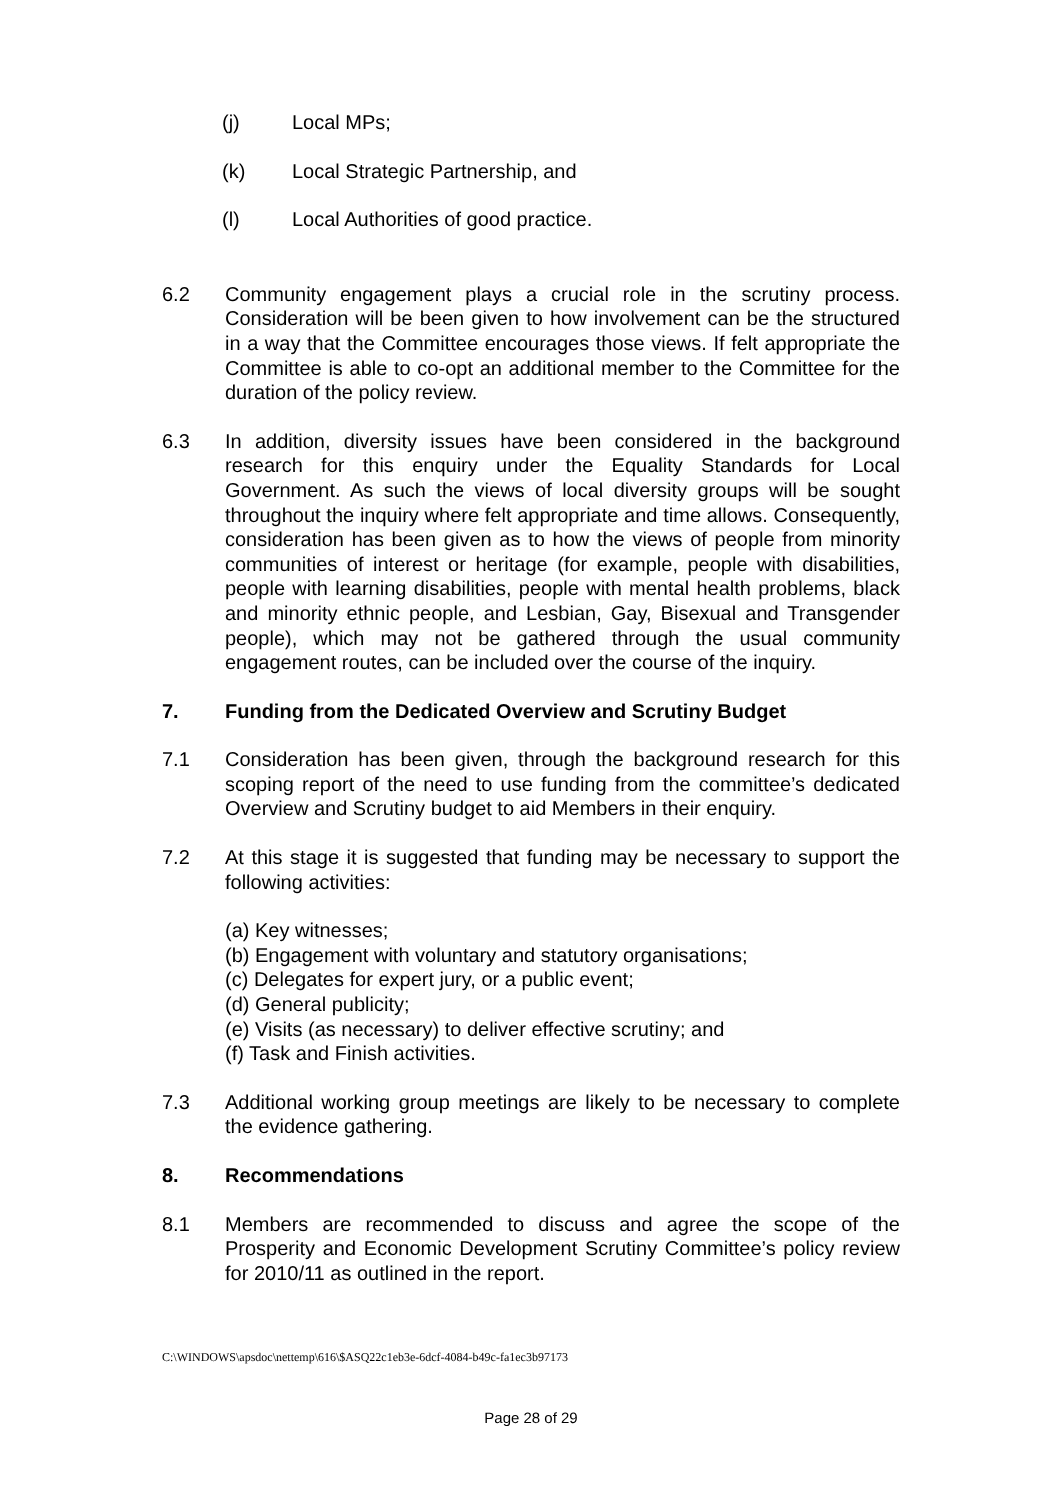(j) Local MPs;
(k) Local Strategic Partnership, and
(l) Local Authorities of good practice.
6.2 Community engagement plays a crucial role in the scrutiny process. Consideration will be been given to how involvement can be the structured in a way that the Committee encourages those views. If felt appropriate the Committee is able to co-opt an additional member to the Committee for the duration of the policy review.
6.3 In addition, diversity issues have been considered in the background research for this enquiry under the Equality Standards for Local Government. As such the views of local diversity groups will be sought throughout the inquiry where felt appropriate and time allows. Consequently, consideration has been given as to how the views of people from minority communities of interest or heritage (for example, people with disabilities, people with learning disabilities, people with mental health problems, black and minority ethnic people, and Lesbian, Gay, Bisexual and Transgender people), which may not be gathered through the usual community engagement routes, can be included over the course of the inquiry.
7. Funding from the Dedicated Overview and Scrutiny Budget
7.1 Consideration has been given, through the background research for this scoping report of the need to use funding from the committee’s dedicated Overview and Scrutiny budget to aid Members in their enquiry.
7.2 At this stage it is suggested that funding may be necessary to support the following activities:
(a) Key witnesses;
(b) Engagement with voluntary and statutory organisations;
(c) Delegates for expert jury, or a public event;
(d) General publicity;
(e) Visits (as necessary) to deliver effective scrutiny; and
(f) Task and Finish activities.
7.3 Additional working group meetings are likely to be necessary to complete the evidence gathering.
8. Recommendations
8.1 Members are recommended to discuss and agree the scope of the Prosperity and Economic Development Scrutiny Committee’s policy review for 2010/11 as outlined in the report.
C:\WINDOWS\apsdoc\nettemp\616\$ASQ22c1eb3e-6dcf-4084-b49c-fa1ec3b97173
Page 28 of 29